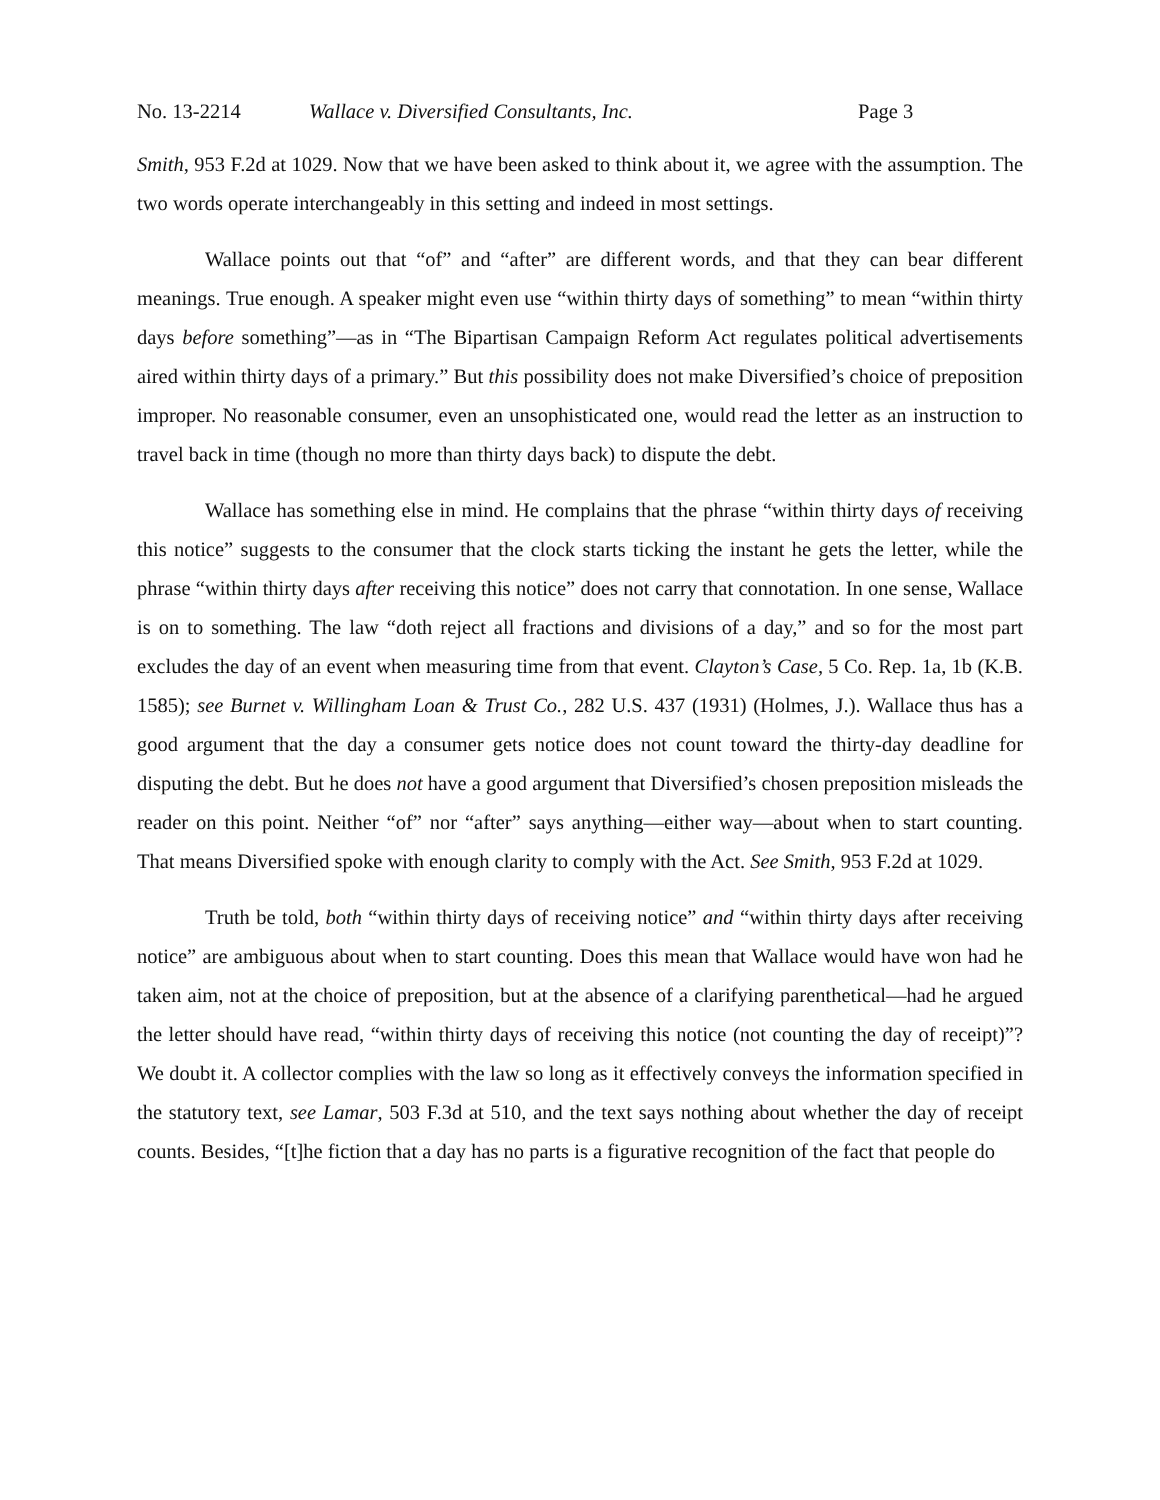No. 13-2214 Wallace v. Diversified Consultants, Inc. Page 3
Smith, 953 F.2d at 1029. Now that we have been asked to think about it, we agree with the assumption. The two words operate interchangeably in this setting and indeed in most settings.
Wallace points out that “of” and “after” are different words, and that they can bear different meanings. True enough. A speaker might even use “within thirty days of something” to mean “within thirty days before something”—as in “The Bipartisan Campaign Reform Act regulates political advertisements aired within thirty days of a primary.” But this possibility does not make Diversified’s choice of preposition improper. No reasonable consumer, even an unsophisticated one, would read the letter as an instruction to travel back in time (though no more than thirty days back) to dispute the debt.
Wallace has something else in mind. He complains that the phrase “within thirty days of receiving this notice” suggests to the consumer that the clock starts ticking the instant he gets the letter, while the phrase “within thirty days after receiving this notice” does not carry that connotation. In one sense, Wallace is on to something. The law “doth reject all fractions and divisions of a day,” and so for the most part excludes the day of an event when measuring time from that event. Clayton’s Case, 5 Co. Rep. 1a, 1b (K.B. 1585); see Burnet v. Willingham Loan & Trust Co., 282 U.S. 437 (1931) (Holmes, J.). Wallace thus has a good argument that the day a consumer gets notice does not count toward the thirty-day deadline for disputing the debt. But he does not have a good argument that Diversified’s chosen preposition misleads the reader on this point. Neither “of” nor “after” says anything—either way—about when to start counting. That means Diversified spoke with enough clarity to comply with the Act. See Smith, 953 F.2d at 1029.
Truth be told, both “within thirty days of receiving notice” and “within thirty days after receiving notice” are ambiguous about when to start counting. Does this mean that Wallace would have won had he taken aim, not at the choice of preposition, but at the absence of a clarifying parenthetical—had he argued the letter should have read, “within thirty days of receiving this notice (not counting the day of receipt)”? We doubt it. A collector complies with the law so long as it effectively conveys the information specified in the statutory text, see Lamar, 503 F.3d at 510, and the text says nothing about whether the day of receipt counts. Besides, “[t]he fiction that a day has no parts is a figurative recognition of the fact that people do